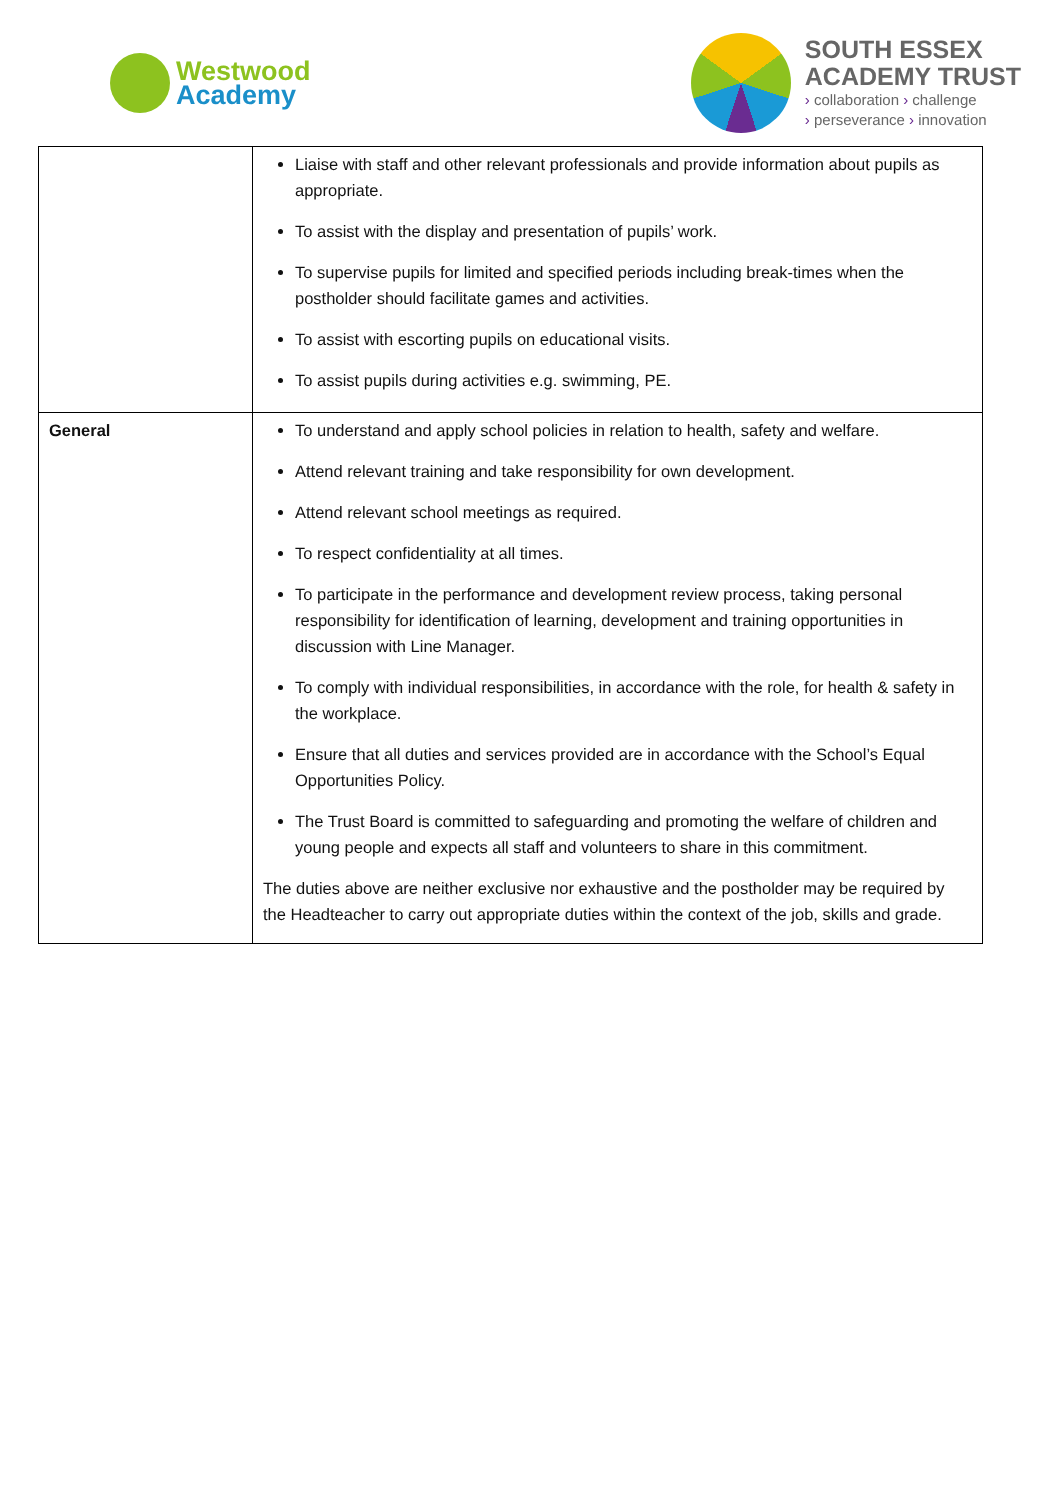Westwood
Academy
SOUTH ESSEX
ACADEMY TRUST
› collaboration › challenge
› perseverance › innovation
| | Liaise with staff and other relevant professionals and provide information about pupils as appropriate. To assist with the display and presentation of pupils’ work. To supervise pupils for limited and specified periods including break-times when the postholder should facilitate games and activities. To assist with escorting pupils on educational visits. To assist pupils during activities e.g. swimming, PE. |
| General | To understand and apply school policies in relation to health, safety and welfare. Attend relevant training and take responsibility for own development. Attend relevant school meetings as required. To respect confidentiality at all times. To participate in the performance and development review process, taking personal responsibility for identification of learning, development and training opportunities in discussion with Line Manager. To comply with individual responsibilities, in accordance with the role, for health & safety in the workplace. Ensure that all duties and services provided are in accordance with the School’s Equal Opportunities Policy. The Trust Board is committed to safeguarding and promoting the welfare of children and young people and expects all staff and volunteers to share in this commitment. The duties above are neither exclusive nor exhaustive and the postholder may be required by the Headteacher to carry out appropriate duties within the context of the job, skills and grade. |